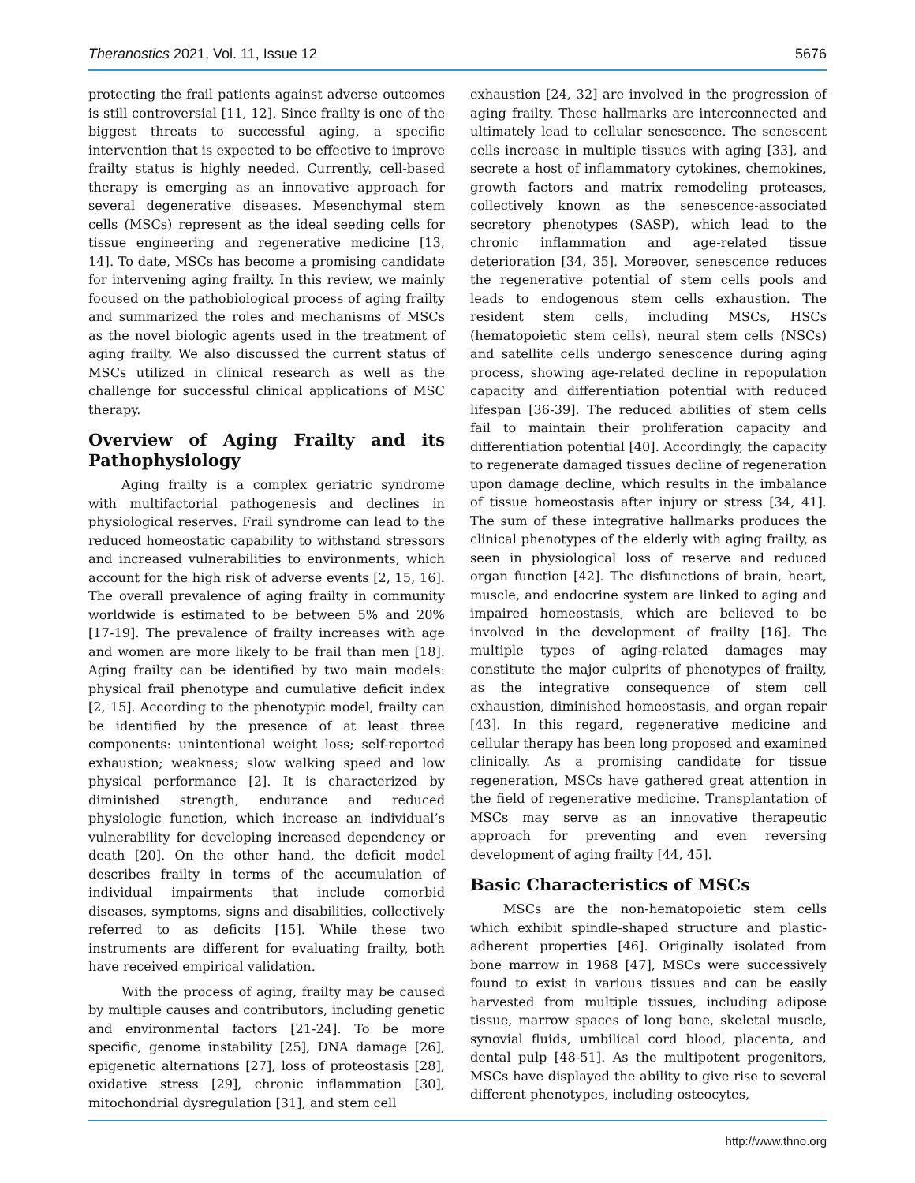Theranostics 2021, Vol. 11, Issue 12 5676
protecting the frail patients against adverse outcomes is still controversial [11, 12]. Since frailty is one of the biggest threats to successful aging, a specific intervention that is expected to be effective to improve frailty status is highly needed. Currently, cell-based therapy is emerging as an innovative approach for several degenerative diseases. Mesenchymal stem cells (MSCs) represent as the ideal seeding cells for tissue engineering and regenerative medicine [13, 14]. To date, MSCs has become a promising candidate for intervening aging frailty. In this review, we mainly focused on the pathobiological process of aging frailty and summarized the roles and mechanisms of MSCs as the novel biologic agents used in the treatment of aging frailty. We also discussed the current status of MSCs utilized in clinical research as well as the challenge for successful clinical applications of MSC therapy.
Overview of Aging Frailty and its Pathophysiology
Aging frailty is a complex geriatric syndrome with multifactorial pathogenesis and declines in physiological reserves. Frail syndrome can lead to the reduced homeostatic capability to withstand stressors and increased vulnerabilities to environments, which account for the high risk of adverse events [2, 15, 16]. The overall prevalence of aging frailty in community worldwide is estimated to be between 5% and 20% [17-19]. The prevalence of frailty increases with age and women are more likely to be frail than men [18]. Aging frailty can be identified by two main models: physical frail phenotype and cumulative deficit index [2, 15]. According to the phenotypic model, frailty can be identified by the presence of at least three components: unintentional weight loss; self-reported exhaustion; weakness; slow walking speed and low physical performance [2]. It is characterized by diminished strength, endurance and reduced physiologic function, which increase an individual’s vulnerability for developing increased dependency or death [20]. On the other hand, the deficit model describes frailty in terms of the accumulation of individual impairments that include comorbid diseases, symptoms, signs and disabilities, collectively referred to as deficits [15]. While these two instruments are different for evaluating frailty, both have received empirical validation.
With the process of aging, frailty may be caused by multiple causes and contributors, including genetic and environmental factors [21-24]. To be more specific, genome instability [25], DNA damage [26], epigenetic alternations [27], loss of proteostasis [28], oxidative stress [29], chronic inflammation [30], mitochondrial dysregulation [31], and stem cell
exhaustion [24, 32] are involved in the progression of aging frailty. These hallmarks are interconnected and ultimately lead to cellular senescence. The senescent cells increase in multiple tissues with aging [33], and secrete a host of inflammatory cytokines, chemokines, growth factors and matrix remodeling proteases, collectively known as the senescence-associated secretory phenotypes (SASP), which lead to the chronic inflammation and age-related tissue deterioration [34, 35]. Moreover, senescence reduces the regenerative potential of stem cells pools and leads to endogenous stem cells exhaustion. The resident stem cells, including MSCs, HSCs (hematopoietic stem cells), neural stem cells (NSCs) and satellite cells undergo senescence during aging process, showing age-related decline in repopulation capacity and differentiation potential with reduced lifespan [36-39]. The reduced abilities of stem cells fail to maintain their proliferation capacity and differentiation potential [40]. Accordingly, the capacity to regenerate damaged tissues decline of regeneration upon damage decline, which results in the imbalance of tissue homeostasis after injury or stress [34, 41]. The sum of these integrative hallmarks produces the clinical phenotypes of the elderly with aging frailty, as seen in physiological loss of reserve and reduced organ function [42]. The disfunctions of brain, heart, muscle, and endocrine system are linked to aging and impaired homeostasis, which are believed to be involved in the development of frailty [16]. The multiple types of aging-related damages may constitute the major culprits of phenotypes of frailty, as the integrative consequence of stem cell exhaustion, diminished homeostasis, and organ repair [43]. In this regard, regenerative medicine and cellular therapy has been long proposed and examined clinically. As a promising candidate for tissue regeneration, MSCs have gathered great attention in the field of regenerative medicine. Transplantation of MSCs may serve as an innovative therapeutic approach for preventing and even reversing development of aging frailty [44, 45].
Basic Characteristics of MSCs
MSCs are the non-hematopoietic stem cells which exhibit spindle-shaped structure and plastic-adherent properties [46]. Originally isolated from bone marrow in 1968 [47], MSCs were successively found to exist in various tissues and can be easily harvested from multiple tissues, including adipose tissue, marrow spaces of long bone, skeletal muscle, synovial fluids, umbilical cord blood, placenta, and dental pulp [48-51]. As the multipotent progenitors, MSCs have displayed the ability to give rise to several different phenotypes, including osteocytes,
http://www.thno.org